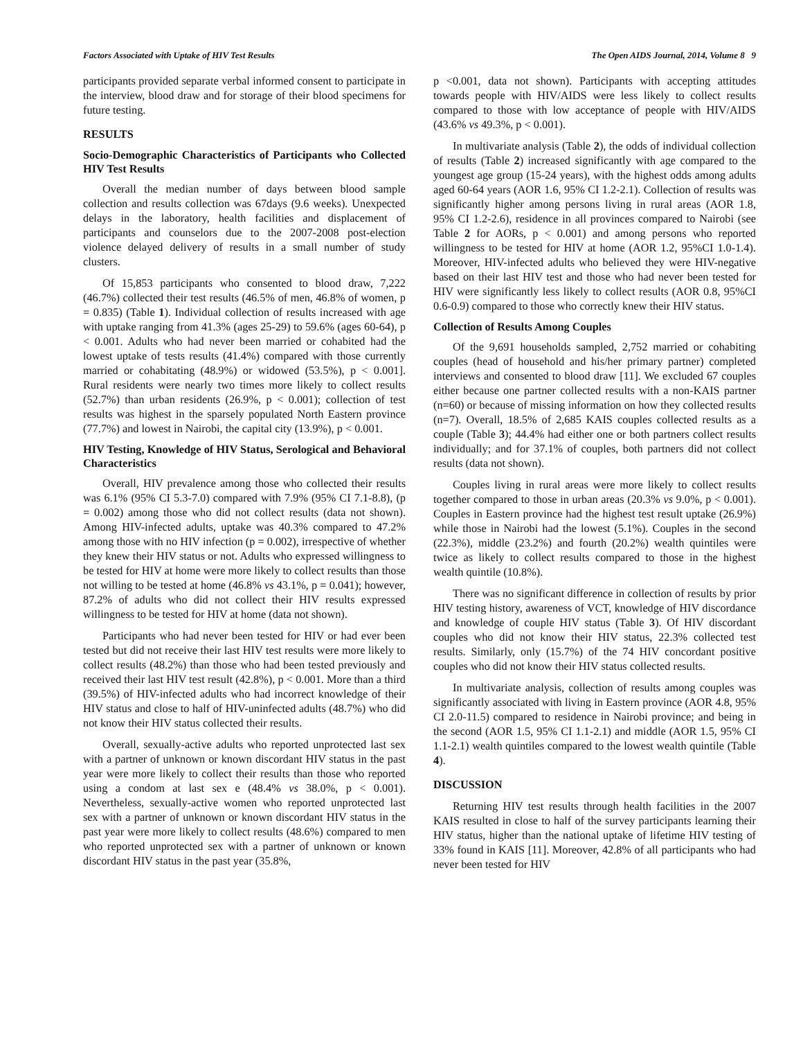Factors Associated with Uptake of HIV Test Results The Open AIDS Journal, 2014, Volume 8 9
participants provided separate verbal informed consent to participate in the interview, blood draw and for storage of their blood specimens for future testing.
RESULTS
Socio-Demographic Characteristics of Participants who Collected HIV Test Results
Overall the median number of days between blood sample collection and results collection was 67days (9.6 weeks). Unexpected delays in the laboratory, health facilities and displacement of participants and counselors due to the 2007-2008 post-election violence delayed delivery of results in a small number of study clusters.
Of 15,853 participants who consented to blood draw, 7,222 (46.7%) collected their test results (46.5% of men, 46.8% of women, p = 0.835) (Table 1). Individual collection of results increased with age with uptake ranging from 41.3% (ages 25-29) to 59.6% (ages 60-64), p < 0.001. Adults who had never been married or cohabited had the lowest uptake of tests results (41.4%) compared with those currently married or cohabitating (48.9%) or widowed (53.5%), p < 0.001]. Rural residents were nearly two times more likely to collect results (52.7%) than urban residents (26.9%, p < 0.001); collection of test results was highest in the sparsely populated North Eastern province (77.7%) and lowest in Nairobi, the capital city (13.9%), p < 0.001.
HIV Testing, Knowledge of HIV Status, Serological and Behavioral Characteristics
Overall, HIV prevalence among those who collected their results was 6.1% (95% CI 5.3-7.0) compared with 7.9% (95% CI 7.1-8.8), (p = 0.002) among those who did not collect results (data not shown). Among HIV-infected adults, uptake was 40.3% compared to 47.2% among those with no HIV infection (p = 0.002), irrespective of whether they knew their HIV status or not. Adults who expressed willingness to be tested for HIV at home were more likely to collect results than those not willing to be tested at home (46.8% vs 43.1%, p = 0.041); however, 87.2% of adults who did not collect their HIV results expressed willingness to be tested for HIV at home (data not shown).
Participants who had never been tested for HIV or had ever been tested but did not receive their last HIV test results were more likely to collect results (48.2%) than those who had been tested previously and received their last HIV test result (42.8%), p < 0.001. More than a third (39.5%) of HIV-infected adults who had incorrect knowledge of their HIV status and close to half of HIV-uninfected adults (48.7%) who did not know their HIV status collected their results.
Overall, sexually-active adults who reported unprotected last sex with a partner of unknown or known discordant HIV status in the past year were more likely to collect their results than those who reported using a condom at last sex e (48.4% vs 38.0%, p < 0.001). Nevertheless, sexually-active women who reported unprotected last sex with a partner of unknown or known discordant HIV status in the past year were more likely to collect results (48.6%) compared to men who reported unprotected sex with a partner of unknown or known discordant HIV status in the past year (35.8%,
p <0.001, data not shown). Participants with accepting attitudes towards people with HIV/AIDS were less likely to collect results compared to those with low acceptance of people with HIV/AIDS (43.6% vs 49.3%, p < 0.001).
In multivariate analysis (Table 2), the odds of individual collection of results (Table 2) increased significantly with age compared to the youngest age group (15-24 years), with the highest odds among adults aged 60-64 years (AOR 1.6, 95% CI 1.2-2.1). Collection of results was significantly higher among persons living in rural areas (AOR 1.8, 95% CI 1.2-2.6), residence in all provinces compared to Nairobi (see Table 2 for AORs, p < 0.001) and among persons who reported willingness to be tested for HIV at home (AOR 1.2, 95%CI 1.0-1.4). Moreover, HIV-infected adults who believed they were HIV-negative based on their last HIV test and those who had never been tested for HIV were significantly less likely to collect results (AOR 0.8, 95%CI 0.6-0.9) compared to those who correctly knew their HIV status.
Collection of Results Among Couples
Of the 9,691 households sampled, 2,752 married or cohabiting couples (head of household and his/her primary partner) completed interviews and consented to blood draw [11]. We excluded 67 couples either because one partner collected results with a non-KAIS partner (n=60) or because of missing information on how they collected results (n=7). Overall, 18.5% of 2,685 KAIS couples collected results as a couple (Table 3); 44.4% had either one or both partners collect results individually; and for 37.1% of couples, both partners did not collect results (data not shown).
Couples living in rural areas were more likely to collect results together compared to those in urban areas (20.3% vs 9.0%, p < 0.001). Couples in Eastern province had the highest test result uptake (26.9%) while those in Nairobi had the lowest (5.1%). Couples in the second (22.3%), middle (23.2%) and fourth (20.2%) wealth quintiles were twice as likely to collect results compared to those in the highest wealth quintile (10.8%).
There was no significant difference in collection of results by prior HIV testing history, awareness of VCT, knowledge of HIV discordance and knowledge of couple HIV status (Table 3). Of HIV discordant couples who did not know their HIV status, 22.3% collected test results. Similarly, only (15.7%) of the 74 HIV concordant positive couples who did not know their HIV status collected results.
In multivariate analysis, collection of results among couples was significantly associated with living in Eastern province (AOR 4.8, 95% CI 2.0-11.5) compared to residence in Nairobi province; and being in the second (AOR 1.5, 95% CI 1.1-2.1) and middle (AOR 1.5, 95% CI 1.1-2.1) wealth quintiles compared to the lowest wealth quintile (Table 4).
DISCUSSION
Returning HIV test results through health facilities in the 2007 KAIS resulted in close to half of the survey participants learning their HIV status, higher than the national uptake of lifetime HIV testing of 33% found in KAIS [11]. Moreover, 42.8% of all participants who had never been tested for HIV